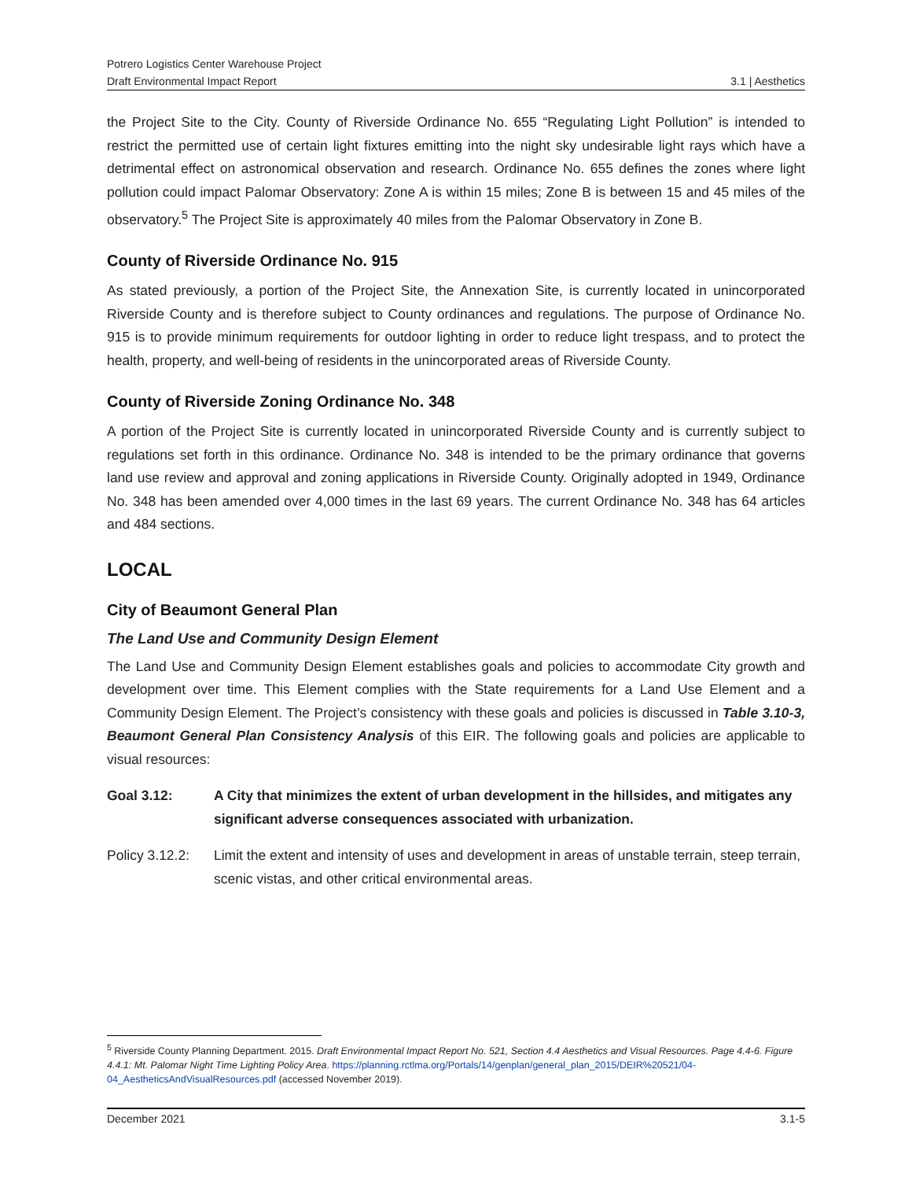Potrero Logistics Center Warehouse Project
Draft Environmental Impact Report 3.1 | Aesthetics
the Project Site to the City. County of Riverside Ordinance No. 655 “Regulating Light Pollution” is intended to restrict the permitted use of certain light fixtures emitting into the night sky undesirable light rays which have a detrimental effect on astronomical observation and research. Ordinance No. 655 defines the zones where light pollution could impact Palomar Observatory: Zone A is within 15 miles; Zone B is between 15 and 45 miles of the observatory.<sup>5</sup> The Project Site is approximately 40 miles from the Palomar Observatory in Zone B.
County of Riverside Ordinance No. 915
As stated previously, a portion of the Project Site, the Annexation Site, is currently located in unincorporated Riverside County and is therefore subject to County ordinances and regulations. The purpose of Ordinance No. 915 is to provide minimum requirements for outdoor lighting in order to reduce light trespass, and to protect the health, property, and well-being of residents in the unincorporated areas of Riverside County.
County of Riverside Zoning Ordinance No. 348
A portion of the Project Site is currently located in unincorporated Riverside County and is currently subject to regulations set forth in this ordinance. Ordinance No. 348 is intended to be the primary ordinance that governs land use review and approval and zoning applications in Riverside County. Originally adopted in 1949, Ordinance No. 348 has been amended over 4,000 times in the last 69 years. The current Ordinance No. 348 has 64 articles and 484 sections.
LOCAL
City of Beaumont General Plan
The Land Use and Community Design Element
The Land Use and Community Design Element establishes goals and policies to accommodate City growth and development over time. This Element complies with the State requirements for a Land Use Element and a Community Design Element. The Project’s consistency with these goals and policies is discussed in Table 3.10-3, Beaumont General Plan Consistency Analysis of this EIR. The following goals and policies are applicable to visual resources:
Goal 3.12: A City that minimizes the extent of urban development in the hillsides, and mitigates any significant adverse consequences associated with urbanization.
Policy 3.12.2:
Limit the extent and intensity of uses and development in areas of unstable terrain, steep terrain, scenic vistas, and other critical environmental areas.
<sup>5</sup> Riverside County Planning Department. 2015. Draft Environmental Impact Report No. 521, Section 4.4 Aesthetics and Visual Resources. Page 4.4-6. Figure 4.4.1: Mt. Palomar Night Time Lighting Policy Area. https://planning.rctlma.org/Portals/14/genplan/general_plan_2015/DEIR%20521/04-04_AestheticsAndVisualResources.pdf (accessed November 2019).
December 2021 3.1-5